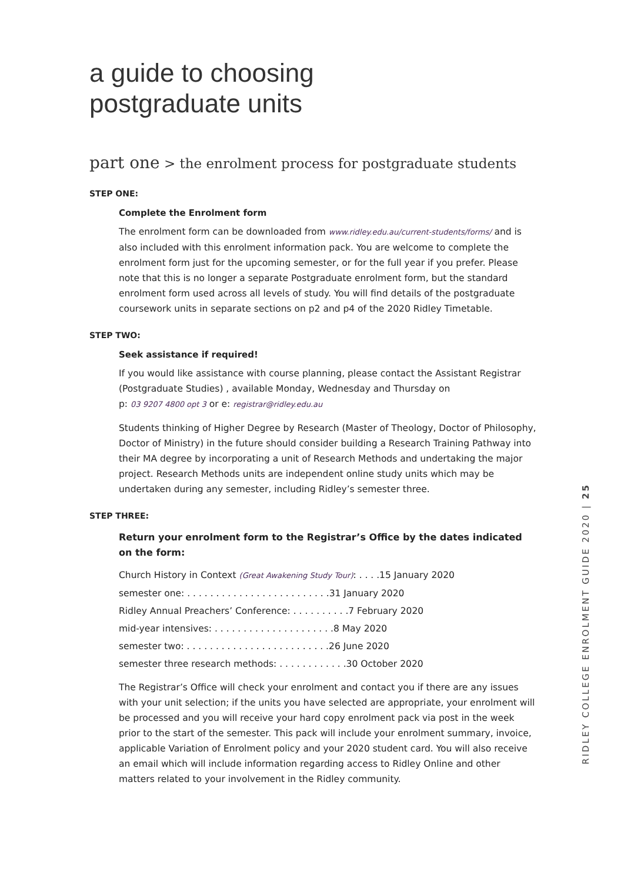a guide to choosing
postgraduate units
part one > the enrolment process for postgraduate students
STEP ONE:
Complete the Enrolment form
The enrolment form can be downloaded from www.ridley.edu.au/current-students/forms/ and is also included with this enrolment information pack. You are welcome to complete the enrolment form just for the upcoming semester, or for the full year if you prefer. Please note that this is no longer a separate Postgraduate enrolment form, but the standard enrolment form used across all levels of study. You will find details of the postgraduate coursework units in separate sections on p2 and p4 of the 2020 Ridley Timetable.
STEP TWO:
Seek assistance if required!
If you would like assistance with course planning, please contact the Assistant Registrar (Postgraduate Studies) , available Monday, Wednesday and Thursday on
p: 03 9207 4800 opt 3 or e: registrar@ridley.edu.au
Students thinking of Higher Degree by Research (Master of Theology, Doctor of Philosophy, Doctor of Ministry) in the future should consider building a Research Training Pathway into their MA degree by incorporating a unit of Research Methods and undertaking the major project. Research Methods units are independent online study units which may be undertaken during any semester, including Ridley’s semester three.
STEP THREE:
Return your enrolment form to the Registrar’s Office by the dates indicated on the form:
Church History in Context (Great Awakening Study Tour): . . . .15 January 2020
semester one: . . . . . . . . . . . . . . . . . . . . . . . . .31 January 2020
Ridley Annual Preachers’ Conference: . . . . . . . . . .7 February 2020
mid-year intensives: . . . . . . . . . . . . . . . . . . . . .8 May 2020
semester two: . . . . . . . . . . . . . . . . . . . . . . . . .26 June 2020
semester three research methods: . . . . . . . . . . . .30 October 2020
The Registrar’s Office will check your enrolment and contact you if there are any issues with your unit selection; if the units you have selected are appropriate, your enrolment will be processed and you will receive your hard copy enrolment pack via post in the week prior to the start of the semester. This pack will include your enrolment summary, invoice, applicable Variation of Enrolment policy and your 2020 student card. You will also receive an email which will include information regarding access to Ridley Online and other matters related to your involvement in the Ridley community.
RIDLEY COLLEGE ENROLMENT GUIDE 2020 | 25